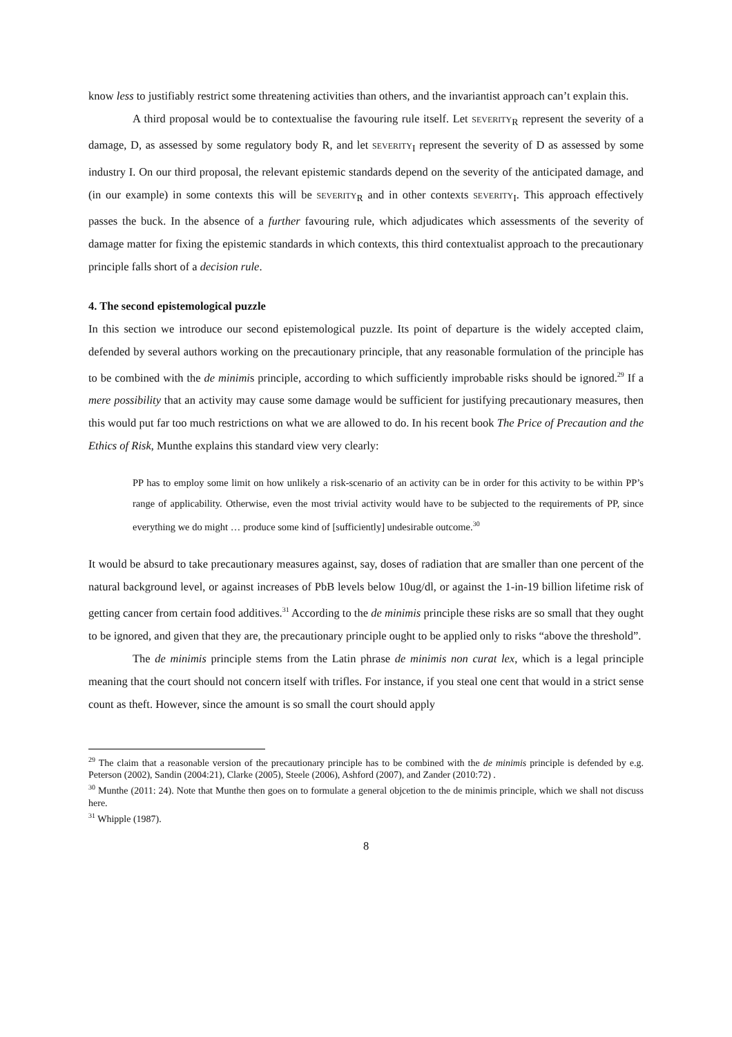know less to justifiably restrict some threatening activities than others, and the invariantist approach can’t explain this.
A third proposal would be to contextualise the favouring rule itself. Let SEVERITY<sub>R</sub> represent the severity of a damage, D, as assessed by some regulatory body R, and let SEVERITY<sub>I</sub> represent the severity of D as assessed by some industry I. On our third proposal, the relevant epistemic standards depend on the severity of the anticipated damage, and (in our example) in some contexts this will be SEVERITY<sub>R</sub> and in other contexts SEVERITY<sub>I</sub>. This approach effectively passes the buck. In the absence of a further favouring rule, which adjudicates which assessments of the severity of damage matter for fixing the epistemic standards in which contexts, this third contextualist approach to the precautionary principle falls short of a decision rule.
4. The second epistemological puzzle
In this section we introduce our second epistemological puzzle. Its point of departure is the widely accepted claim, defended by several authors working on the precautionary principle, that any reasonable formulation of the principle has to be combined with the de minimis principle, according to which sufficiently improbable risks should be ignored.<sup>29</sup> If a mere possibility that an activity may cause some damage would be sufficient for justifying precautionary measures, then this would put far too much restrictions on what we are allowed to do. In his recent book The Price of Precaution and the Ethics of Risk, Munthe explains this standard view very clearly:
PP has to employ some limit on how unlikely a risk-scenario of an activity can be in order for this activity to be within PP’s range of applicability. Otherwise, even the most trivial activity would have to be subjected to the requirements of PP, since everything we do might … produce some kind of [sufficiently] undesirable outcome.<sup>30</sup>
It would be absurd to take precautionary measures against, say, doses of radiation that are smaller than one percent of the natural background level, or against increases of PbB levels below 10ug/dl, or against the 1-in-19 billion lifetime risk of getting cancer from certain food additives.<sup>31</sup> According to the de minimis principle these risks are so small that they ought to be ignored, and given that they are, the precautionary principle ought to be applied only to risks “above the threshold”.
The de minimis principle stems from the Latin phrase de minimis non curat lex, which is a legal principle meaning that the court should not concern itself with trifles. For instance, if you steal one cent that would in a strict sense count as theft. However, since the amount is so small the court should apply
<sup>29</sup> The claim that a reasonable version of the precautionary principle has to be combined with the de minimis principle is defended by e.g. Peterson (2002), Sandin (2004:21), Clarke (2005), Steele (2006), Ashford (2007), and Zander (2010:72) .
<sup>30</sup> Munthe (2011: 24). Note that Munthe then goes on to formulate a general objcetion to the de minimis principle, which we shall not discuss here.
<sup>31</sup> Whipple (1987).
8